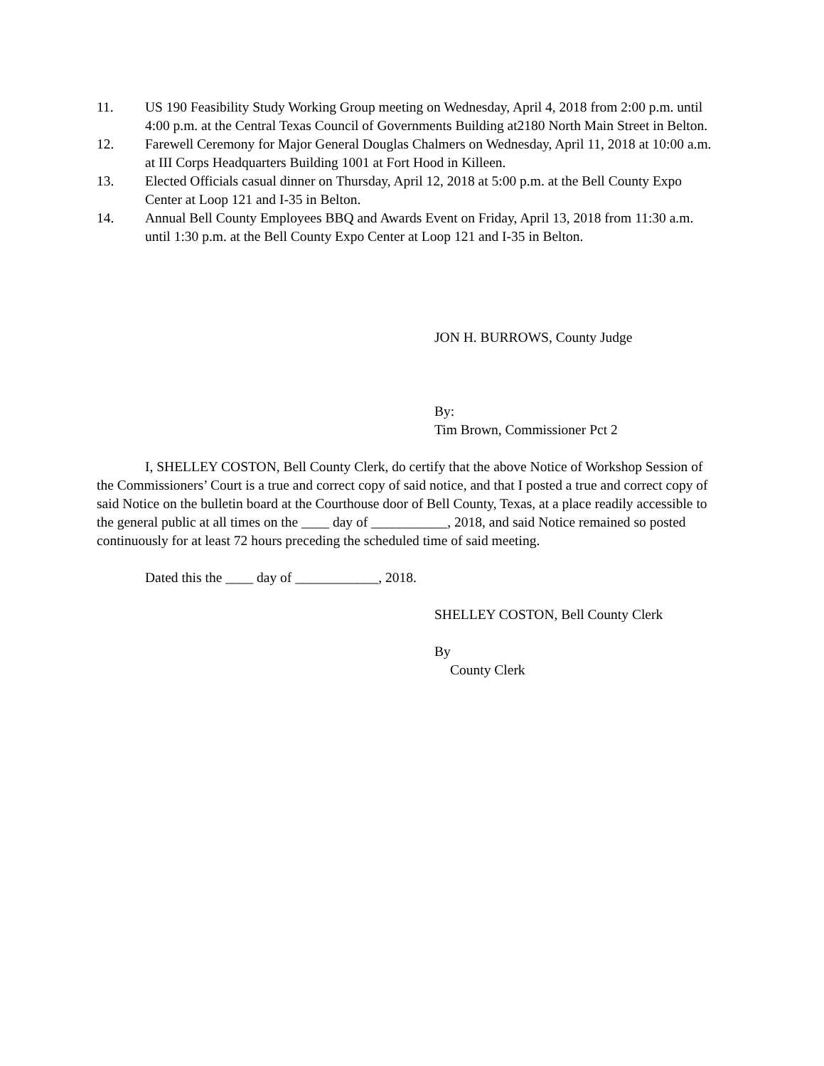11. US 190 Feasibility Study Working Group meeting on Wednesday, April 4, 2018 from 2:00 p.m. until 4:00 p.m. at the Central Texas Council of Governments Building at2180 North Main Street in Belton.
12. Farewell Ceremony for Major General Douglas Chalmers on Wednesday, April 11, 2018 at 10:00 a.m. at III Corps Headquarters Building 1001 at Fort Hood in Killeen.
13. Elected Officials casual dinner on Thursday, April 12, 2018 at 5:00 p.m. at the Bell County Expo Center at Loop 121 and I-35 in Belton.
14. Annual Bell County Employees BBQ and Awards Event on Friday, April 13, 2018 from 11:30 a.m. until 1:30 p.m. at the Bell County Expo Center at Loop 121 and I-35 in Belton.
JON H. BURROWS, County Judge
By:
Tim Brown, Commissioner Pct 2
I, SHELLEY COSTON, Bell County Clerk, do certify that the above Notice of Workshop Session of the Commissioners’ Court is a true and correct copy of said notice, and that I posted a true and correct copy of said Notice on the bulletin board at the Courthouse door of Bell County, Texas, at a place readily accessible to the general public at all times on the ____ day of ___________, 2018, and said Notice remained so posted continuously for at least 72 hours preceding the scheduled time of said meeting.
Dated this the ____ day of ____________, 2018.
SHELLEY COSTON, Bell County Clerk
By
County Clerk